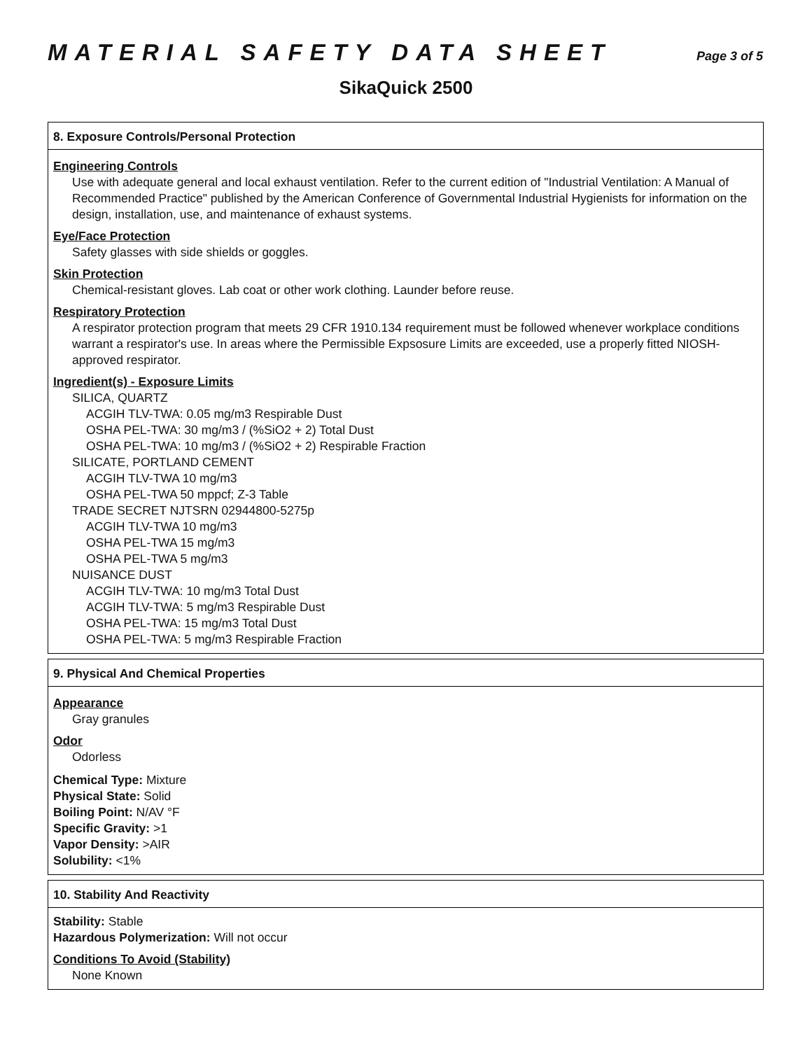MATERIAL SAFETY DATA SHEET
Page 3 of 5
SikaQuick 2500
8. Exposure Controls/Personal Protection
Engineering Controls
Use with adequate general and local exhaust ventilation. Refer to the current edition of "Industrial Ventilation: A Manual of Recommended Practice" published by the American Conference of Governmental Industrial Hygienists for information on the design, installation, use, and maintenance of exhaust systems.
Eye/Face Protection
Safety glasses with side shields or goggles.
Skin Protection
Chemical-resistant gloves. Lab coat or other work clothing. Launder before reuse.
Respiratory Protection
A respirator protection program that meets 29 CFR 1910.134 requirement must be followed whenever workplace conditions warrant a respirator's use. In areas where the Permissible Expsosure Limits are exceeded, use a properly fitted NIOSH-approved respirator.
Ingredient(s) - Exposure Limits
SILICA, QUARTZ
ACGIH TLV-TWA: 0.05 mg/m3 Respirable Dust
OSHA PEL-TWA: 30 mg/m3 / (%SiO2 + 2) Total Dust
OSHA PEL-TWA: 10 mg/m3 / (%SiO2 + 2) Respirable Fraction
SILICATE, PORTLAND CEMENT
ACGIH TLV-TWA 10 mg/m3
OSHA PEL-TWA 50 mppcf; Z-3 Table
TRADE SECRET NJTSRN 02944800-5275p
ACGIH TLV-TWA 10 mg/m3
OSHA PEL-TWA 15 mg/m3
OSHA PEL-TWA 5 mg/m3
NUISANCE DUST
ACGIH TLV-TWA: 10 mg/m3 Total Dust
ACGIH TLV-TWA: 5 mg/m3 Respirable Dust
OSHA PEL-TWA: 15 mg/m3 Total Dust
OSHA PEL-TWA: 5 mg/m3 Respirable Fraction
9. Physical And Chemical Properties
Appearance
Gray granules
Odor
Odorless
Chemical Type: Mixture
Physical State: Solid
Boiling Point: N/AV °F
Specific Gravity: >1
Vapor Density: >AIR
Solubility: <1%
10. Stability And Reactivity
Stability: Stable
Hazardous Polymerization: Will not occur
Conditions To Avoid (Stability)
None Known